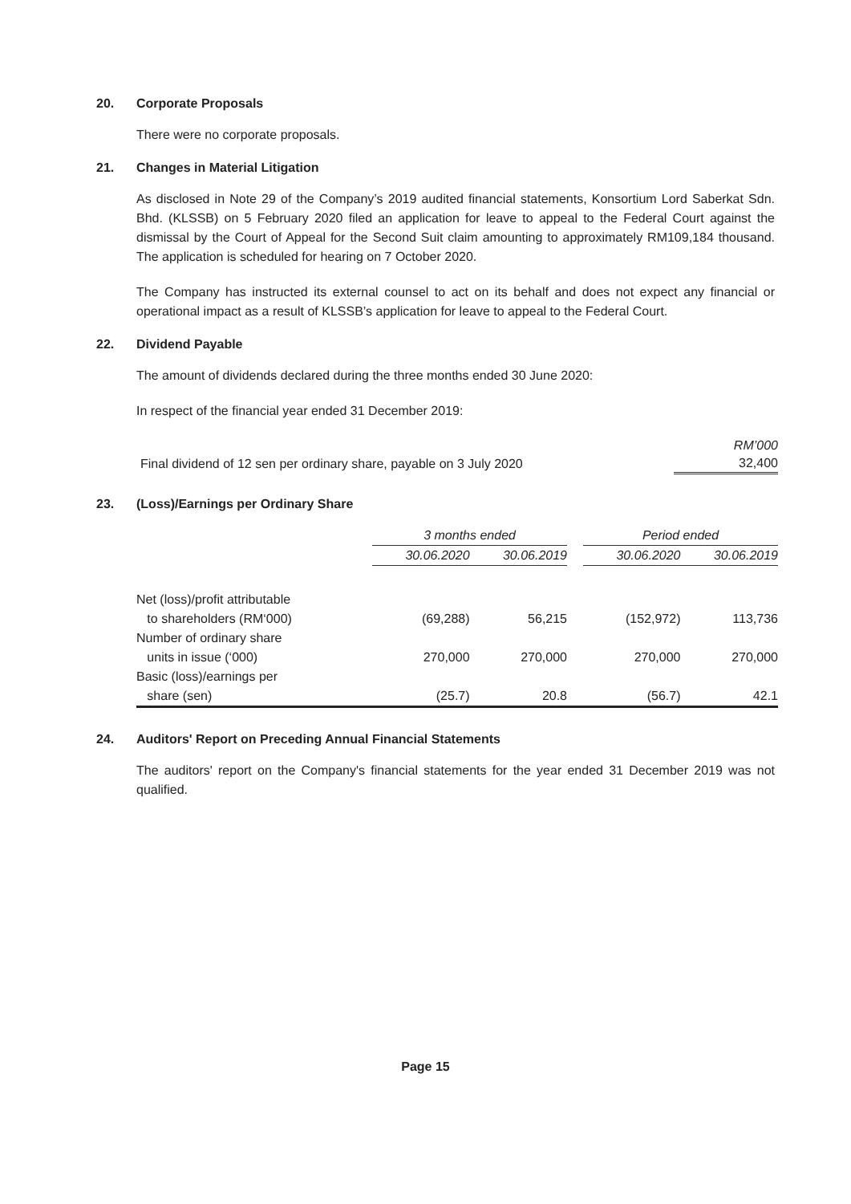20. Corporate Proposals
There were no corporate proposals.
21. Changes in Material Litigation
As disclosed in Note 29 of the Company’s 2019 audited financial statements, Konsortium Lord Saberkat Sdn. Bhd. (KLSSB) on 5 February 2020 filed an application for leave to appeal to the Federal Court against the dismissal by the Court of Appeal for the Second Suit claim amounting to approximately RM109,184 thousand. The application is scheduled for hearing on 7 October 2020.
The Company has instructed its external counsel to act on its behalf and does not expect any financial or operational impact as a result of KLSSB’s application for leave to appeal to the Federal Court.
22. Dividend Payable
The amount of dividends declared during the three months ended 30 June 2020:
In respect of the financial year ended 31 December 2019:
| | RM’000 |
| Final dividend of 12 sen per ordinary share, payable on 3 July 2020 | 32,400 |
23. (Loss)/Earnings per Ordinary Share
| | 3 months ended | | | Period ended | |
| | 30.06.2020 | 30.06.2019 | | 30.06.2020 | 30.06.2019 |
| Net (loss)/profit attributable to shareholders (RM‘000) | (69,288) | 56,215 | | (152,972) | 113,736 |
| Number of ordinary share units in issue (‘000) | 270,000 | 270,000 | | 270,000 | 270,000 |
| Basic (loss)/earnings per share (sen) | (25.7) | 20.8 | | (56.7) | 42.1 |
24. Auditors' Report on Preceding Annual Financial Statements
The auditors' report on the Company's financial statements for the year ended 31 December 2019 was not qualified.
Page 15